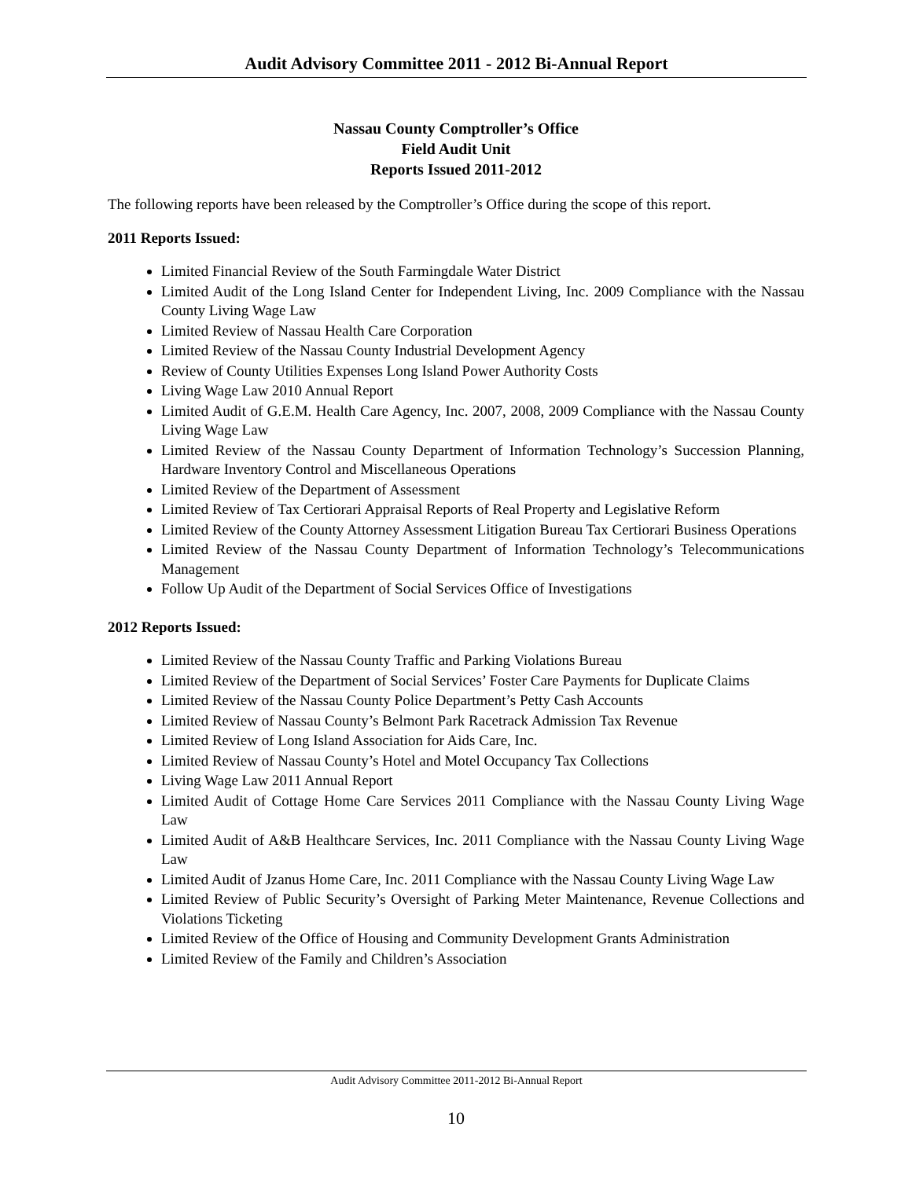Audit Advisory Committee 2011 - 2012 Bi-Annual Report
Nassau County Comptroller’s Office
Field Audit Unit
Reports Issued 2011-2012
The following reports have been released by the Comptroller’s Office during the scope of this report.
2011 Reports Issued:
Limited Financial Review of the South Farmingdale Water District
Limited Audit of the Long Island Center for Independent Living, Inc. 2009 Compliance with the Nassau County Living Wage Law
Limited Review of Nassau Health Care Corporation
Limited Review of the Nassau County Industrial Development Agency
Review of County Utilities Expenses Long Island Power Authority Costs
Living Wage Law 2010 Annual Report
Limited Audit of G.E.M. Health Care Agency, Inc. 2007, 2008, 2009 Compliance with the Nassau County Living Wage Law
Limited Review of the Nassau County Department of Information Technology’s Succession Planning, Hardware Inventory Control and Miscellaneous Operations
Limited Review of the Department of Assessment
Limited Review of Tax Certiorari Appraisal Reports of Real Property and Legislative Reform
Limited Review of the County Attorney Assessment Litigation Bureau Tax Certiorari Business Operations
Limited Review of the Nassau County Department of Information Technology’s Telecommunications Management
Follow Up Audit of the Department of Social Services Office of Investigations
2012 Reports Issued:
Limited Review of the Nassau County Traffic and Parking Violations Bureau
Limited Review of the Department of Social Services’ Foster Care Payments for Duplicate Claims
Limited Review of the Nassau County Police Department’s Petty Cash Accounts
Limited Review of Nassau County’s Belmont Park Racetrack Admission Tax Revenue
Limited Review of Long Island Association for Aids Care, Inc.
Limited Review of Nassau County’s Hotel and Motel Occupancy Tax Collections
Living Wage Law 2011 Annual Report
Limited Audit of Cottage Home Care Services 2011 Compliance with the Nassau County Living Wage Law
Limited Audit of A&B Healthcare Services, Inc. 2011 Compliance with the Nassau County Living Wage Law
Limited Audit of Jzanus Home Care, Inc. 2011 Compliance with the Nassau County Living Wage Law
Limited Review of Public Security’s Oversight of Parking Meter Maintenance, Revenue Collections and Violations Ticketing
Limited Review of the Office of Housing and Community Development Grants Administration
Limited Review of the Family and Children’s Association
Audit Advisory Committee 2011-2012 Bi-Annual Report
10